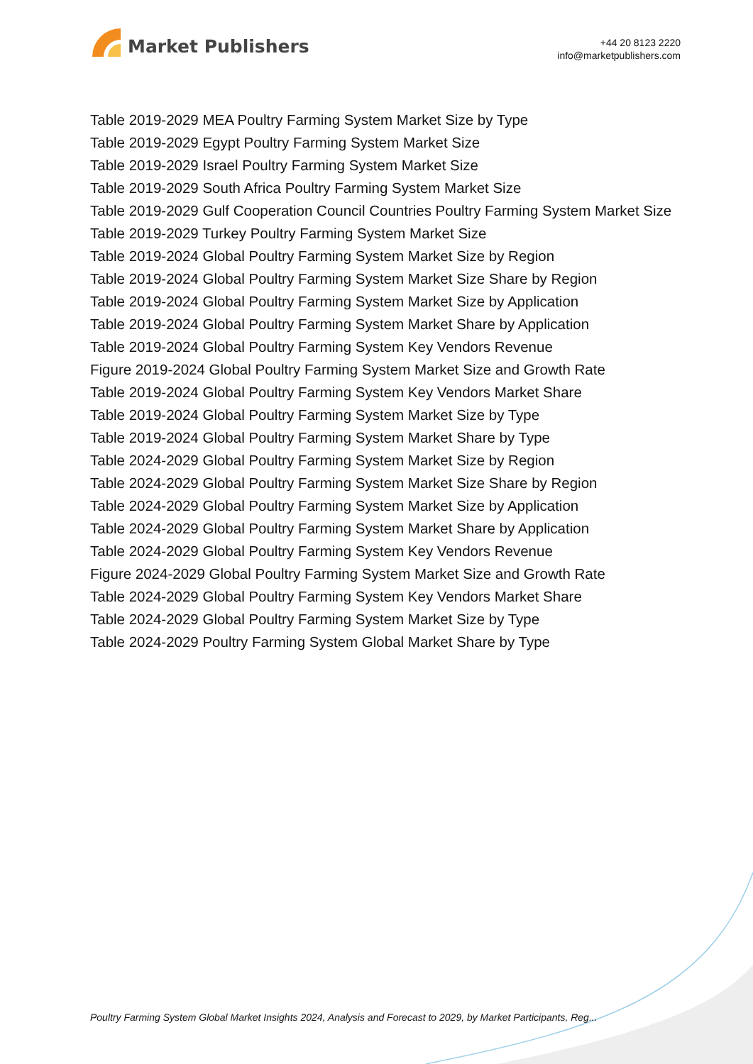Market Publishers
+44 20 8123 2220
info@marketpublishers.com
Table 2019-2029 MEA Poultry Farming System Market Size by Type
Table 2019-2029 Egypt Poultry Farming System Market Size
Table 2019-2029 Israel Poultry Farming System Market Size
Table 2019-2029 South Africa Poultry Farming System Market Size
Table 2019-2029 Gulf Cooperation Council Countries Poultry Farming System Market Size
Table 2019-2029 Turkey Poultry Farming System Market Size
Table 2019-2024 Global Poultry Farming System Market Size by Region
Table 2019-2024 Global Poultry Farming System Market Size Share by Region
Table 2019-2024 Global Poultry Farming System Market Size by Application
Table 2019-2024 Global Poultry Farming System Market Share by Application
Table 2019-2024 Global Poultry Farming System Key Vendors Revenue
Figure 2019-2024 Global Poultry Farming System Market Size and Growth Rate
Table 2019-2024 Global Poultry Farming System Key Vendors Market Share
Table 2019-2024 Global Poultry Farming System Market Size by Type
Table 2019-2024 Global Poultry Farming System Market Share by Type
Table 2024-2029 Global Poultry Farming System Market Size by Region
Table 2024-2029 Global Poultry Farming System Market Size Share by Region
Table 2024-2029 Global Poultry Farming System Market Size by Application
Table 2024-2029 Global Poultry Farming System Market Share by Application
Table 2024-2029 Global Poultry Farming System Key Vendors Revenue
Figure 2024-2029 Global Poultry Farming System Market Size and Growth Rate
Table 2024-2029 Global Poultry Farming System Key Vendors Market Share
Table 2024-2029 Global Poultry Farming System Market Size by Type
Table 2024-2029 Poultry Farming System Global Market Share by Type
Poultry Farming System Global Market Insights 2024, Analysis and Forecast to 2029, by Market Participants, Reg...